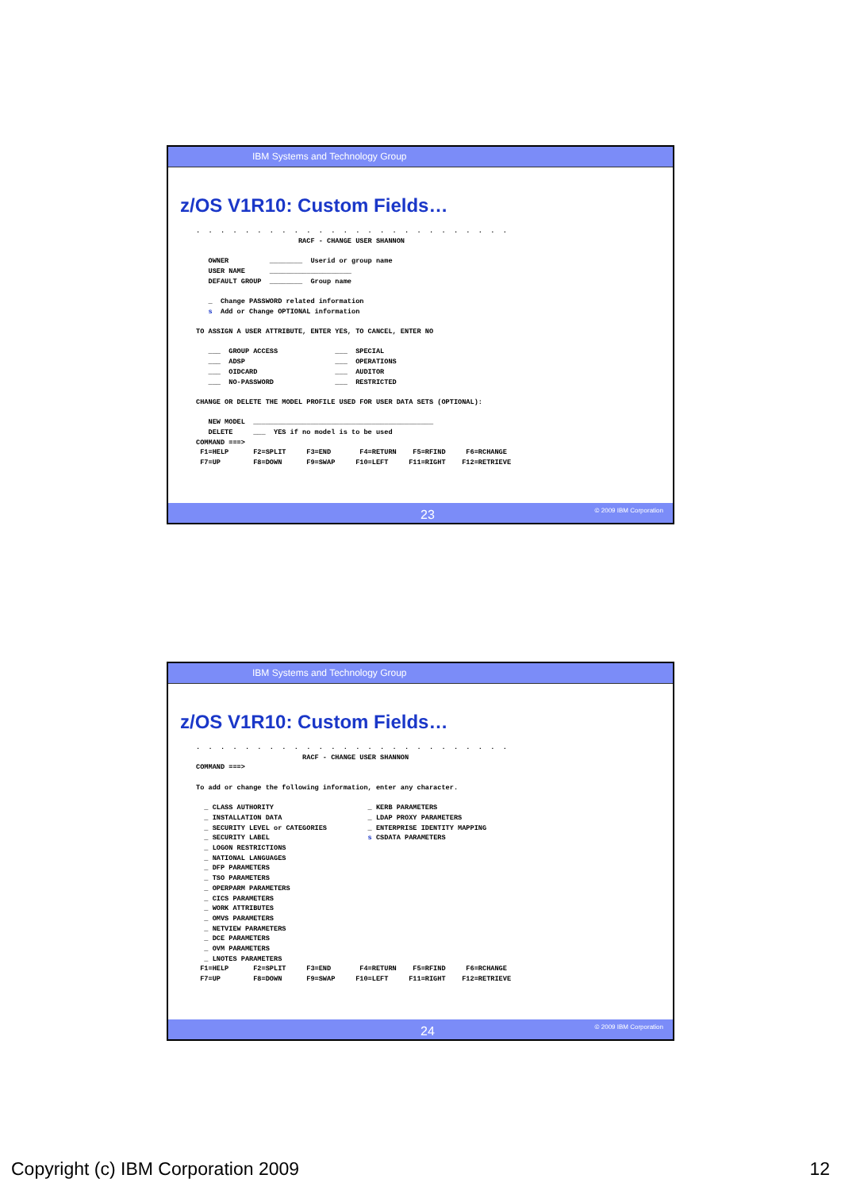IBM Systems and Technology Group
z/OS V1R10: Custom Fields…
.  .  .  .  .  .  .  .  .  .  .  .  .  .  .  .  .  .  .  .  .  .  .  .  .  .
                         RACF - CHANGE USER SHANNON

   OWNER          ________  Userid or group name
   USER NAME      ____________________
   DEFAULT GROUP  ________  Group name

   _  Change PASSWORD related information
   s  Add or Change OPTIONAL information

TO ASSIGN A USER ATTRIBUTE, ENTER YES, TO CANCEL, ENTER NO

   ___  GROUP ACCESS              ___  SPECIAL
   ___  ADSP                      ___  OPERATIONS
   ___  OIDCARD                   ___  AUDITOR
   ___  NO-PASSWORD               ___  RESTRICTED

CHANGE OR DELETE THE MODEL PROFILE USED FOR USER DATA SETS (OPTIONAL):

   NEW MODEL  ____________________________________________
   DELETE     ___  YES if no model is to be used
COMMAND ===>
 F1=HELP      F2=SPLIT     F3=END       F4=RETURN    F5=RFIND     F6=RCHANGE
 F7=UP        F8=DOWN      F9=SWAP     F10=LEFT     F11=RIGHT    F12=RETRIEVE
23 © 2009 IBM Corporation
IBM Systems and Technology Group
z/OS V1R10: Custom Fields…
.  .  .  .  .  .  .  .  .  .  .  .  .  .  .  .  .  .  .  .  .  .  .  .  .  .
                          RACF - CHANGE USER SHANNON
COMMAND ===>

To add or change the following information, enter any character.

  _ CLASS AUTHORITY                       _ KERB PARAMETERS
  _ INSTALLATION DATA                     _ LDAP PROXY PARAMETERS
  _ SECURITY LEVEL or CATEGORIES          _ ENTERPRISE IDENTITY MAPPING
  _ SECURITY LABEL                        s CSDATA PARAMETERS
  _ LOGON RESTRICTIONS
  _ NATIONAL LANGUAGES
  _ DFP PARAMETERS
  _ TSO PARAMETERS
  _ OPERPARM PARAMETERS
  _ CICS PARAMETERS
  _ WORK ATTRIBUTES
  _ OMVS PARAMETERS
  _ NETVIEW PARAMETERS
  _ DCE PARAMETERS
  _ OVM PARAMETERS
  _ LNOTES PARAMETERS
 F1=HELP      F2=SPLIT     F3=END       F4=RETURN    F5=RFIND     F6=RCHANGE
 F7=UP        F8=DOWN      F9=SWAP     F10=LEFT     F11=RIGHT    F12=RETRIEVE
24 © 2009 IBM Corporation
Copyright (c) IBM Corporation 2009 12